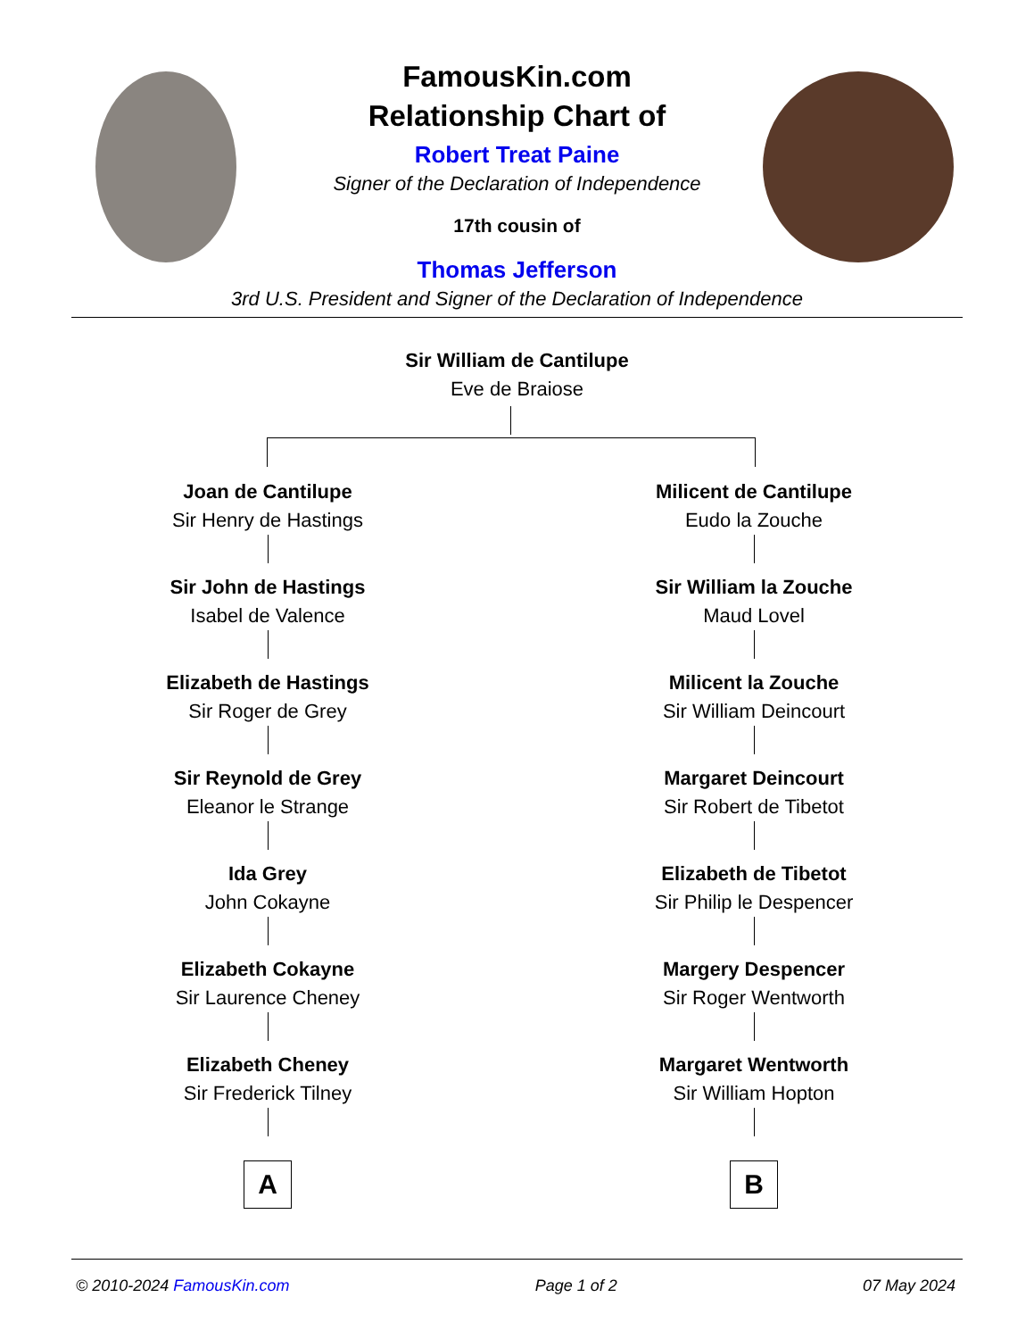FamousKin.com
Relationship Chart of
Robert Treat Paine
Signer of the Declaration of Independence
17th cousin of
Thomas Jefferson
3rd U.S. President and Signer of the Declaration of Independence
Sir William de Cantilupe
Eve de Braiose
Joan de Cantilupe
Sir Henry de Hastings
Sir John de Hastings
Isabel de Valence
Elizabeth de Hastings
Sir Roger de Grey
Sir Reynold de Grey
Eleanor le Strange
Ida Grey
John Cokayne
Elizabeth Cokayne
Sir Laurence Cheney
Elizabeth Cheney
Sir Frederick Tilney
A
Milicent de Cantilupe
Eudo la Zouche
Sir William la Zouche
Maud Lovel
Milicent la Zouche
Sir William Deincourt
Margaret Deincourt
Sir Robert de Tibetot
Elizabeth de Tibetot
Sir Philip le Despencer
Margery Despencer
Sir Roger Wentworth
Margaret Wentworth
Sir William Hopton
B
© 2010-2024 FamousKin.com Page 1 of 2 07 May 2024